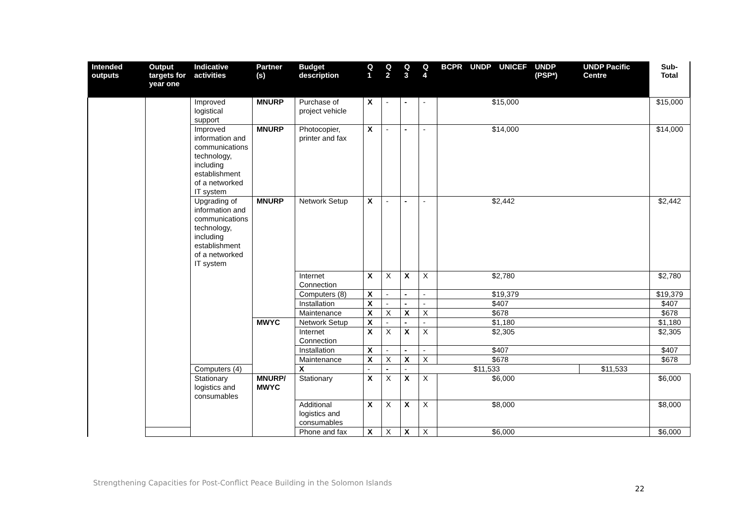| Intended outputs | Output targets for year one | Indicative activities | Partner (s) | Budget description | Q 1 | Q 2 | Q 3 | Q 4 | BCPR | UNDP | UNICEF | UNDP (PSP*) | UNDP Pacific Centre | Sub-Total |
| --- | --- | --- | --- | --- | --- | --- | --- | --- | --- | --- | --- | --- | --- | --- |
| | | Improved logistical support | MNURP | Purchase of project vehicle | X | - | - | - | $15,000 | | | | | $15,000 |
| | | Improved information and communications technology, including establishment of a networked IT system | MNURP | Photocopier, printer and fax | X | - | - | - | $14,000 | | | | | $14,000 |
| | | Upgrading of information and communications technology, including establishment of a networked IT system | MNURP | Network Setup | X | - | - | - | $2,442 | | | | | $2,442 |
| | | | | Internet Connection | X | X | X | X | $2,780 | | | | | $2,780 |
| | | | | Computers (8) | X | - | - | - | $19,379 | | | | | $19,379 |
| | | | | Installation | X | - | - | - | $407 | | | | | $407 |
| | | | | Maintenance | X | X | X | X | $678 | | | | | $678 |
| | | | MWYC | Network Setup | X | - | - | - | $1,180 | | | | | $1,180 |
| | | | | Internet Connection | X | X | X | X | $2,305 | | | | | $2,305 |
| | | | | Installation | X | - | - | - | $407 | | | | | $407 |
| | | | | Maintenance | X | X | X | X | $678 | | | | | $678 |
| | | Computers (4) | | X | - | - | - | $11,533 | | | | | $11,533 | |
| | | Stationary logistics and consumables | MNURP/ MWYC | Stationary | X | X | X | X | $6,000 | | | | | $6,000 |
| | | | | Additional logistics and consumables | X | X | X | X | $8,000 | | | | | $8,000 |
| | | | | Phone and fax | X | X | X | X | $6,000 | | | | | $6,000 |
Strengthening Capacities for Post-Conflict Peace Building in the Solomon Islands
22